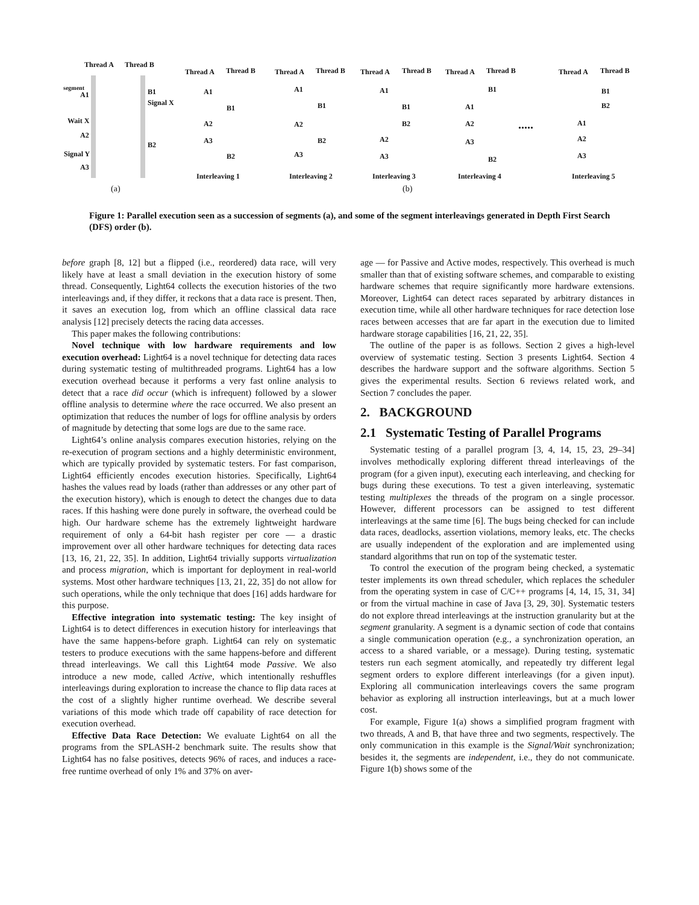Thread A Thread B
segment
A1
Wait X
A2
Signal Y
A3
B1
Signal X
B2
Thread A Thread B
A1
B1
A2
A3
B2
Interleaving 1
Thread A Thread B
A1
B1
A2
B2
A3
Interleaving 2
Thread A Thread B
A1
B1
B2
A2
A3
Interleaving 3
Thread A Thread B
B1
A1
A2
A3
B2
Interleaving 4
.....
Thread A Thread B
B1
B2
A1
A2
A3
Interleaving 5
(a) (b)
Figure 1: Parallel execution seen as a succession of segments (a), and some of the segment interleavings generated in Depth First Search (DFS) order (b).
before graph [8, 12] but a flipped (i.e., reordered) data race, will very likely have at least a small deviation in the execution history of some thread. Consequently, Light64 collects the execution histories of the two interleavings and, if they differ, it reckons that a data race is present. Then, it saves an execution log, from which an offline classical data race analysis [12] precisely detects the racing data accesses.
This paper makes the following contributions:
Novel technique with low hardware requirements and low execution overhead: Light64 is a novel technique for detecting data races during systematic testing of multithreaded programs. Light64 has a low execution overhead because it performs a very fast online analysis to detect that a race did occur (which is infrequent) followed by a slower offline analysis to determine where the race occurred. We also present an optimization that reduces the number of logs for offline analysis by orders of magnitude by detecting that some logs are due to the same race.
Light64’s online analysis compares execution histories, relying on the re-execution of program sections and a highly deterministic environment, which are typically provided by systematic testers. For fast comparison, Light64 efficiently encodes execution histories. Specifically, Light64 hashes the values read by loads (rather than addresses or any other part of the execution history), which is enough to detect the changes due to data races. If this hashing were done purely in software, the overhead could be high. Our hardware scheme has the extremely lightweight hardware requirement of only a 64-bit hash register per core — a drastic improvement over all other hardware techniques for detecting data races [13, 16, 21, 22, 35]. In addition, Light64 trivially supports virtualization and process migration, which is important for deployment in real-world systems. Most other hardware techniques [13, 21, 22, 35] do not allow for such operations, while the only technique that does [16] adds hardware for this purpose.
Effective integration into systematic testing: The key insight of Light64 is to detect differences in execution history for interleavings that have the same happens-before graph. Light64 can rely on systematic testers to produce executions with the same happens-before and different thread interleavings. We call this Light64 mode Passive. We also introduce a new mode, called Active, which intentionally reshuffles interleavings during exploration to increase the chance to flip data races at the cost of a slightly higher runtime overhead. We describe several variations of this mode which trade off capability of race detection for execution overhead.
Effective Data Race Detection: We evaluate Light64 on all the programs from the SPLASH-2 benchmark suite. The results show that Light64 has no false positives, detects 96% of races, and induces a race-free runtime overhead of only 1% and 37% on aver-
age — for Passive and Active modes, respectively. This overhead is much smaller than that of existing software schemes, and comparable to existing hardware schemes that require significantly more hardware extensions. Moreover, Light64 can detect races separated by arbitrary distances in execution time, while all other hardware techniques for race detection lose races between accesses that are far apart in the execution due to limited hardware storage capabilities [16, 21, 22, 35].
The outline of the paper is as follows. Section 2 gives a high-level overview of systematic testing. Section 3 presents Light64. Section 4 describes the hardware support and the software algorithms. Section 5 gives the experimental results. Section 6 reviews related work, and Section 7 concludes the paper.
2. BACKGROUND
2.1 Systematic Testing of Parallel Programs
Systematic testing of a parallel program [3, 4, 14, 15, 23, 29–34] involves methodically exploring different thread interleavings of the program (for a given input), executing each interleaving, and checking for bugs during these executions. To test a given interleaving, systematic testing multiplexes the threads of the program on a single processor. However, different processors can be assigned to test different interleavings at the same time [6]. The bugs being checked for can include data races, deadlocks, assertion violations, memory leaks, etc. The checks are usually independent of the exploration and are implemented using standard algorithms that run on top of the systematic tester.
To control the execution of the program being checked, a systematic tester implements its own thread scheduler, which replaces the scheduler from the operating system in case of C/C++ programs [4, 14, 15, 31, 34] or from the virtual machine in case of Java [3, 29, 30]. Systematic testers do not explore thread interleavings at the instruction granularity but at the segment granularity. A segment is a dynamic section of code that contains a single communication operation (e.g., a synchronization operation, an access to a shared variable, or a message). During testing, systematic testers run each segment atomically, and repeatedly try different legal segment orders to explore different interleavings (for a given input). Exploring all communication interleavings covers the same program behavior as exploring all instruction interleavings, but at a much lower cost.
For example, Figure 1(a) shows a simplified program fragment with two threads, A and B, that have three and two segments, respectively. The only communication in this example is the Signal/Wait synchronization; besides it, the segments are independent, i.e., they do not communicate. Figure 1(b) shows some of the